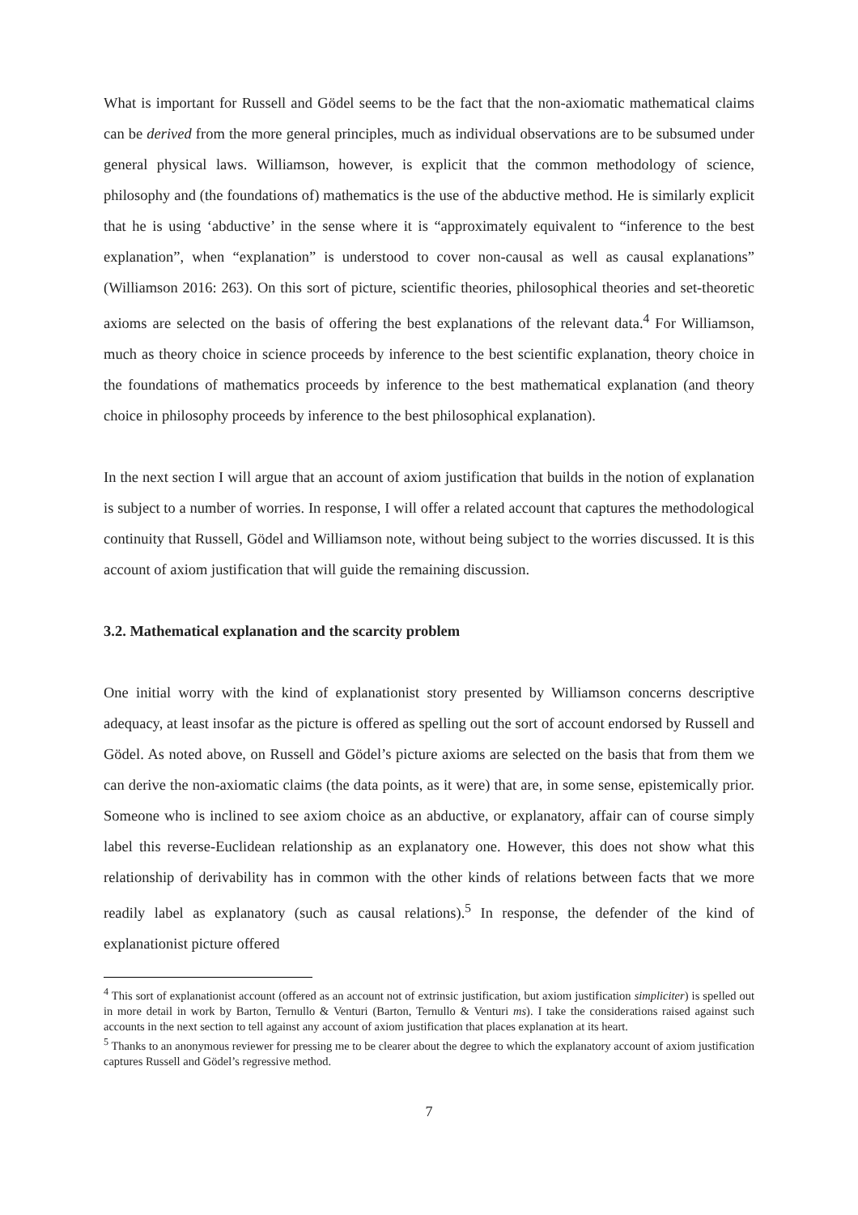What is important for Russell and Gödel seems to be the fact that the non-axiomatic mathematical claims can be derived from the more general principles, much as individual observations are to be subsumed under general physical laws. Williamson, however, is explicit that the common methodology of science, philosophy and (the foundations of) mathematics is the use of the abductive method. He is similarly explicit that he is using ‘abductive’ in the sense where it is “approximately equivalent to “inference to the best explanation”, when “explanation” is understood to cover non-causal as well as causal explanations” (Williamson 2016: 263). On this sort of picture, scientific theories, philosophical theories and set-theoretic axioms are selected on the basis of offering the best explanations of the relevant data.<sup>4</sup> For Williamson, much as theory choice in science proceeds by inference to the best scientific explanation, theory choice in the foundations of mathematics proceeds by inference to the best mathematical explanation (and theory choice in philosophy proceeds by inference to the best philosophical explanation).
In the next section I will argue that an account of axiom justification that builds in the notion of explanation is subject to a number of worries. In response, I will offer a related account that captures the methodological continuity that Russell, Gödel and Williamson note, without being subject to the worries discussed. It is this account of axiom justification that will guide the remaining discussion.
3.2. Mathematical explanation and the scarcity problem
One initial worry with the kind of explanationist story presented by Williamson concerns descriptive adequacy, at least insofar as the picture is offered as spelling out the sort of account endorsed by Russell and Gödel. As noted above, on Russell and Gödel’s picture axioms are selected on the basis that from them we can derive the non-axiomatic claims (the data points, as it were) that are, in some sense, epistemically prior. Someone who is inclined to see axiom choice as an abductive, or explanatory, affair can of course simply label this reverse-Euclidean relationship as an explanatory one. However, this does not show what this relationship of derivability has in common with the other kinds of relations between facts that we more readily label as explanatory (such as causal relations).<sup>5</sup> In response, the defender of the kind of explanationist picture offered
<sup>4</sup> This sort of explanationist account (offered as an account not of extrinsic justification, but axiom justification simpliciter) is spelled out in more detail in work by Barton, Ternullo & Venturi (Barton, Ternullo & Venturi ms). I take the considerations raised against such accounts in the next section to tell against any account of axiom justification that places explanation at its heart.
<sup>5</sup> Thanks to an anonymous reviewer for pressing me to be clearer about the degree to which the explanatory account of axiom justification captures Russell and Gödel’s regressive method.
7